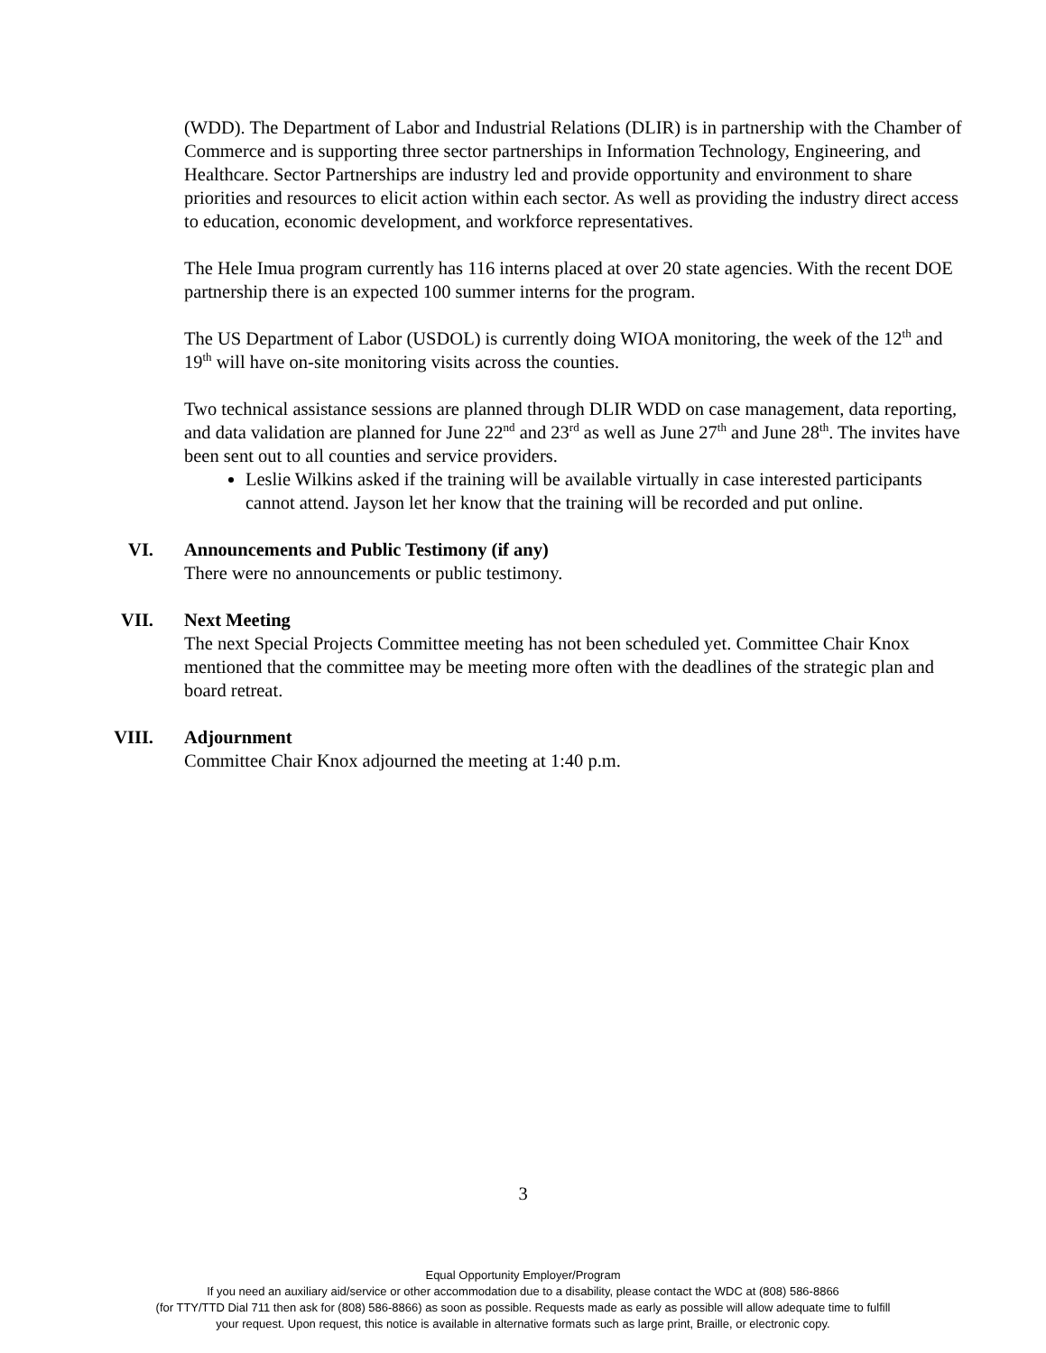(WDD). The Department of Labor and Industrial Relations (DLIR) is in partnership with the Chamber of Commerce and is supporting three sector partnerships in Information Technology, Engineering, and Healthcare. Sector Partnerships are industry led and provide opportunity and environment to share priorities and resources to elicit action within each sector. As well as providing the industry direct access to education, economic development, and workforce representatives.
The Hele Imua program currently has 116 interns placed at over 20 state agencies. With the recent DOE partnership there is an expected 100 summer interns for the program.
The US Department of Labor (USDOL) is currently doing WIOA monitoring, the week of the 12<sup>th</sup> and 19<sup>th</sup> will have on-site monitoring visits across the counties.
Two technical assistance sessions are planned through DLIR WDD on case management, data reporting, and data validation are planned for June 22<sup>nd</sup> and 23<sup>rd</sup> as well as June 27<sup>th</sup> and June 28<sup>th</sup>. The invites have been sent out to all counties and service providers.
Leslie Wilkins asked if the training will be available virtually in case interested participants cannot attend. Jayson let her know that the training will be recorded and put online.
VI. Announcements and Public Testimony (if any)
There were no announcements or public testimony.
VII. Next Meeting
The next Special Projects Committee meeting has not been scheduled yet. Committee Chair Knox mentioned that the committee may be meeting more often with the deadlines of the strategic plan and board retreat.
VIII. Adjournment
Committee Chair Knox adjourned the meeting at 1:40 p.m.
3
Equal Opportunity Employer/Program
If you need an auxiliary aid/service or other accommodation due to a disability, please contact the WDC at (808) 586-8866
(for TTY/TTD Dial 711 then ask for (808) 586-8866) as soon as possible. Requests made as early as possible will allow adequate time to fulfill
your request. Upon request, this notice is available in alternative formats such as large print, Braille, or electronic copy.